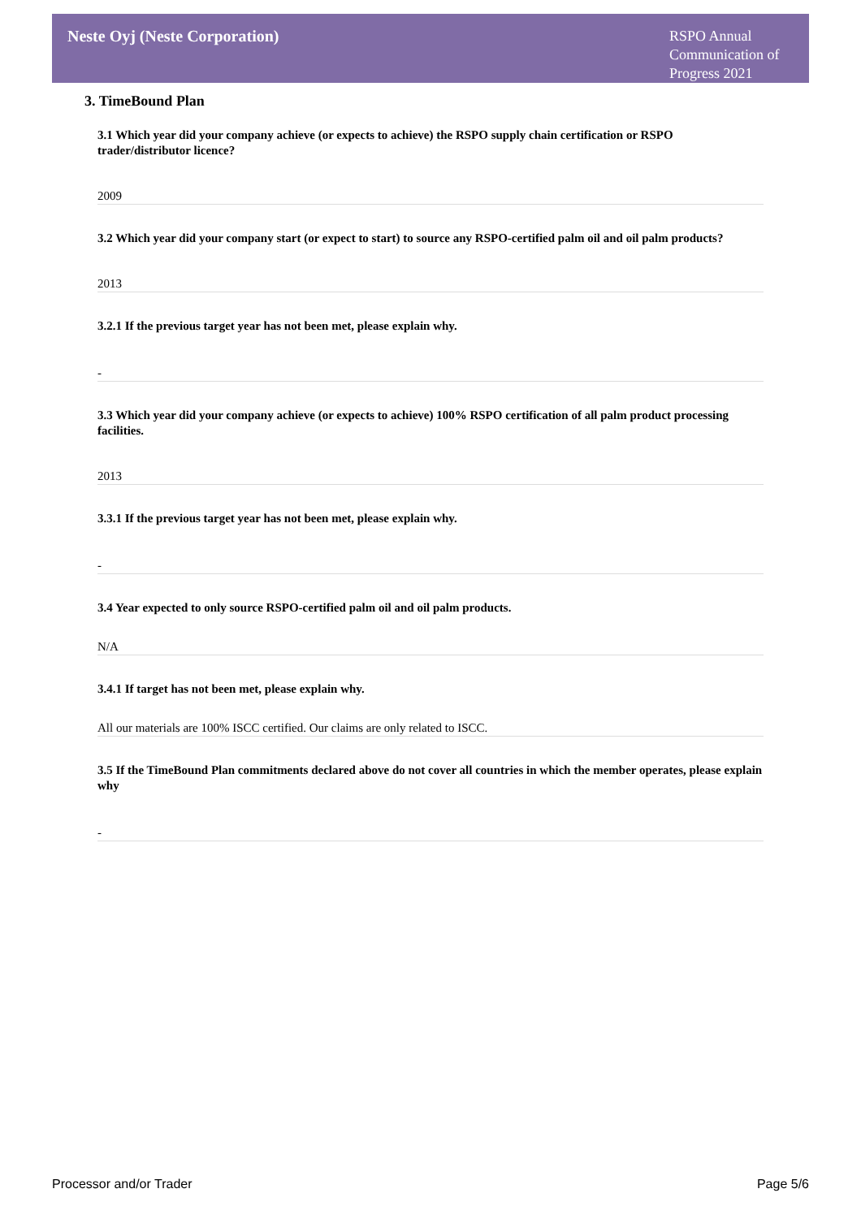Neste Oyj (Neste Corporation)
RSPO Annual Communication of Progress 2021
3. TimeBound Plan
3.1 Which year did your company achieve (or expects to achieve) the RSPO supply chain certification or RSPO trader/distributor licence?
2009
3.2 Which year did your company start (or expect to start) to source any RSPO-certified palm oil and oil palm products?
2013
3.2.1 If the previous target year has not been met, please explain why.
-
3.3 Which year did your company achieve (or expects to achieve) 100% RSPO certification of all palm product processing facilities.
2013
3.3.1 If the previous target year has not been met, please explain why.
-
3.4 Year expected to only source RSPO-certified palm oil and oil palm products.
N/A
3.4.1 If target has not been met, please explain why.
All our materials are 100% ISCC certified. Our claims are only related to ISCC.
3.5 If the TimeBound Plan commitments declared above do not cover all countries in which the member operates, please explain why
-
Processor and/or Trader Page 5/6